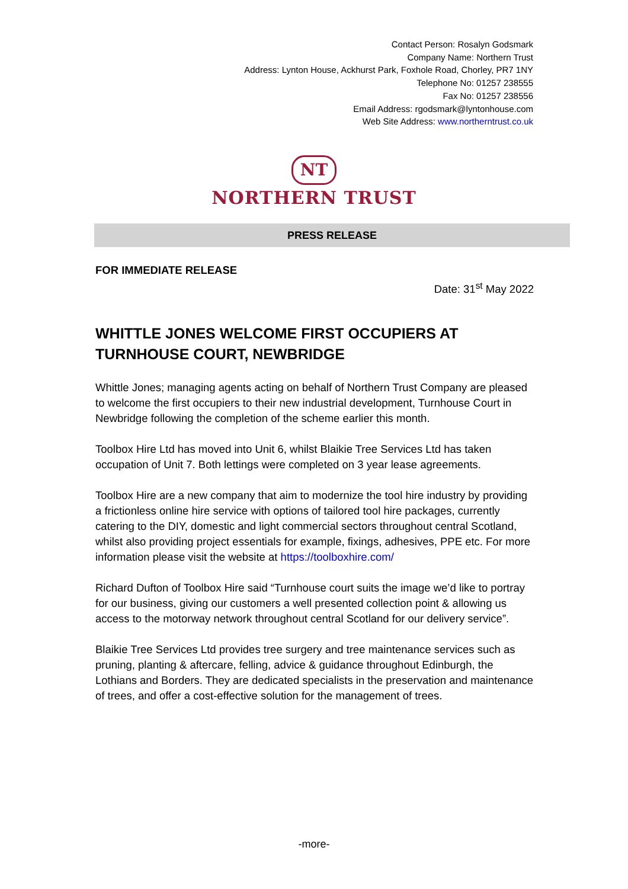Contact Person: Rosalyn Godsmark
Company Name: Northern Trust
Address: Lynton House, Ackhurst Park, Foxhole Road, Chorley, PR7 1NY
Telephone No: 01257 238555
Fax No: 01257 238556
Email Address: rgodsmark@lyntonhouse.com
Web Site Address: www.northerntrust.co.uk
NT
NORTHERN TRUST
PRESS RELEASE
FOR IMMEDIATE RELEASE
Date: 31<sup>st</sup> May 2022
WHITTLE JONES WELCOME FIRST OCCUPIERS AT TURNHOUSE COURT, NEWBRIDGE
Whittle Jones; managing agents acting on behalf of Northern Trust Company are pleased to welcome the first occupiers to their new industrial development, Turnhouse Court in Newbridge following the completion of the scheme earlier this month.
Toolbox Hire Ltd has moved into Unit 6, whilst Blaikie Tree Services Ltd has taken occupation of Unit 7. Both lettings were completed on 3 year lease agreements.
Toolbox Hire are a new company that aim to modernize the tool hire industry by providing a frictionless online hire service with options of tailored tool hire packages, currently catering to the DIY, domestic and light commercial sectors throughout central Scotland, whilst also providing project essentials for example, fixings, adhesives, PPE etc. For more information please visit the website at https://toolboxhire.com/
Richard Dufton of Toolbox Hire said “Turnhouse court suits the image we’d like to portray for our business, giving our customers a well presented collection point & allowing us access to the motorway network throughout central Scotland for our delivery service”.
Blaikie Tree Services Ltd provides tree surgery and tree maintenance services such as pruning, planting & aftercare, felling, advice & guidance throughout Edinburgh, the Lothians and Borders. They are dedicated specialists in the preservation and maintenance of trees, and offer a cost-effective solution for the management of trees.
-more-